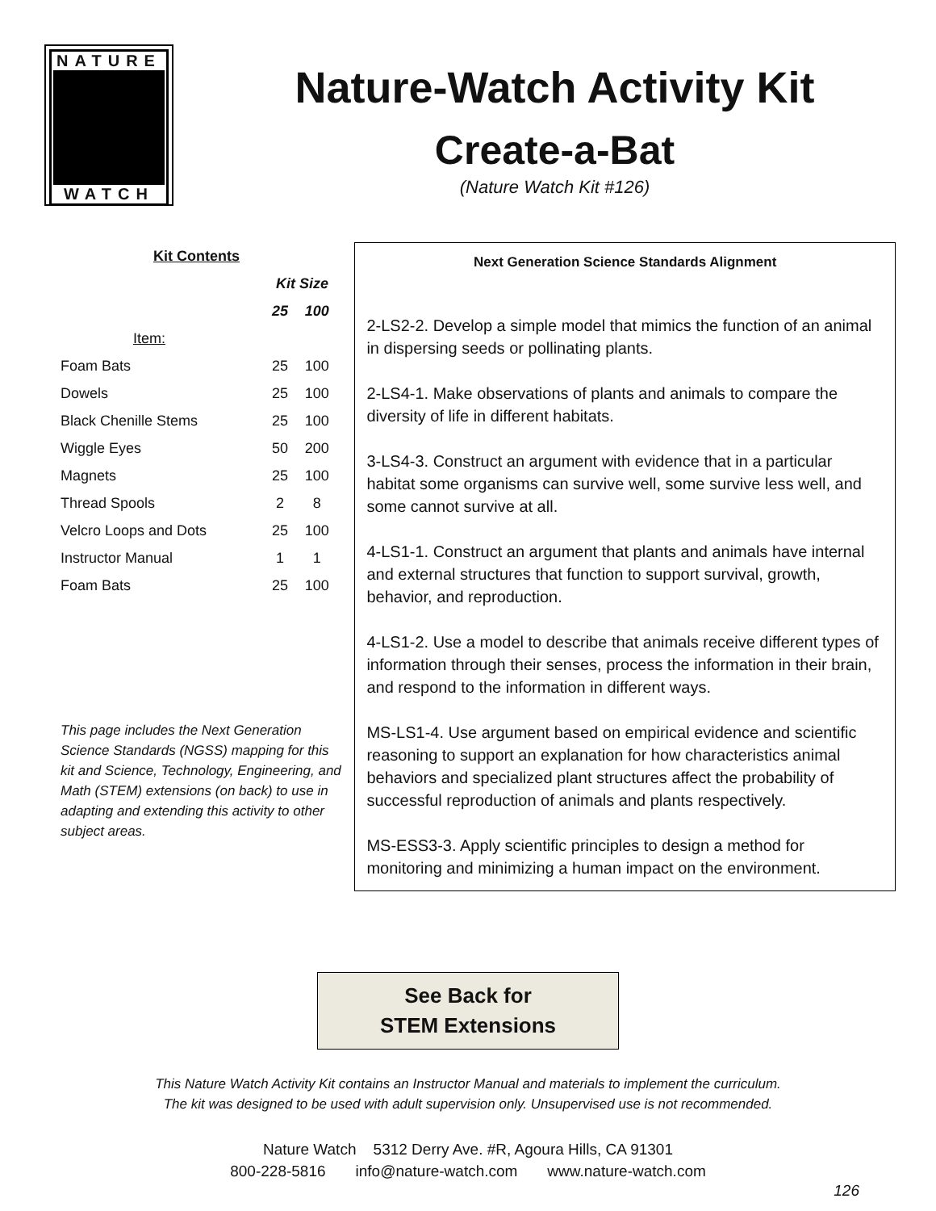NATURE
WATCH
Nature-Watch Activity Kit
Create-a-Bat
(Nature Watch Kit #126)
| Kit Contents | | |
| --- | --- | --- |
| | Kit Size | |
| | 25 | 100 |
| Item: | | |
| Foam Bats | 25 | 100 |
| Dowels | 25 | 100 |
| Black Chenille Stems | 25 | 100 |
| Wiggle Eyes | 50 | 200 |
| Magnets | 25 | 100 |
| Thread Spools | 2 | 8 |
| Velcro Loops and Dots | 25 | 100 |
| Instructor Manual | 1 | 1 |
| Foam Bats | 25 | 100 |
This page includes the Next Generation Science Standards (NGSS) mapping for this kit and Science, Technology, Engineering, and Math (STEM) extensions (on back) to use in adapting and extending this activity to other subject areas.
Next Generation Science Standards Alignment
2-LS2-2. Develop a simple model that mimics the function of an animal in dispersing seeds or pollinating plants.
2-LS4-1. Make observations of plants and animals to compare the diversity of life in different habitats.
3-LS4-3. Construct an argument with evidence that in a particular habitat some organisms can survive well, some survive less well, and some cannot survive at all.
4-LS1-1. Construct an argument that plants and animals have internal and external structures that function to support survival, growth, behavior, and reproduction.
4-LS1-2. Use a model to describe that animals receive different types of information through their senses, process the information in their brain, and respond to the information in different ways.
MS-LS1-4. Use argument based on empirical evidence and scientific reasoning to support an explanation for how characteristics animal behaviors and specialized plant structures affect the probability of successful reproduction of animals and plants respectively.
MS-ESS3-3. Apply scientific principles to design a method for monitoring and minimizing a human impact on the environment.
See Back for
STEM Extensions
This Nature Watch Activity Kit contains an Instructor Manual and materials to implement the curriculum.
The kit was designed to be used with adult supervision only. Unsupervised use is not recommended.
Nature Watch 5312 Derry Ave. #R, Agoura Hills, CA 91301
800-228-5816 info@nature-watch.com www.nature-watch.com
126